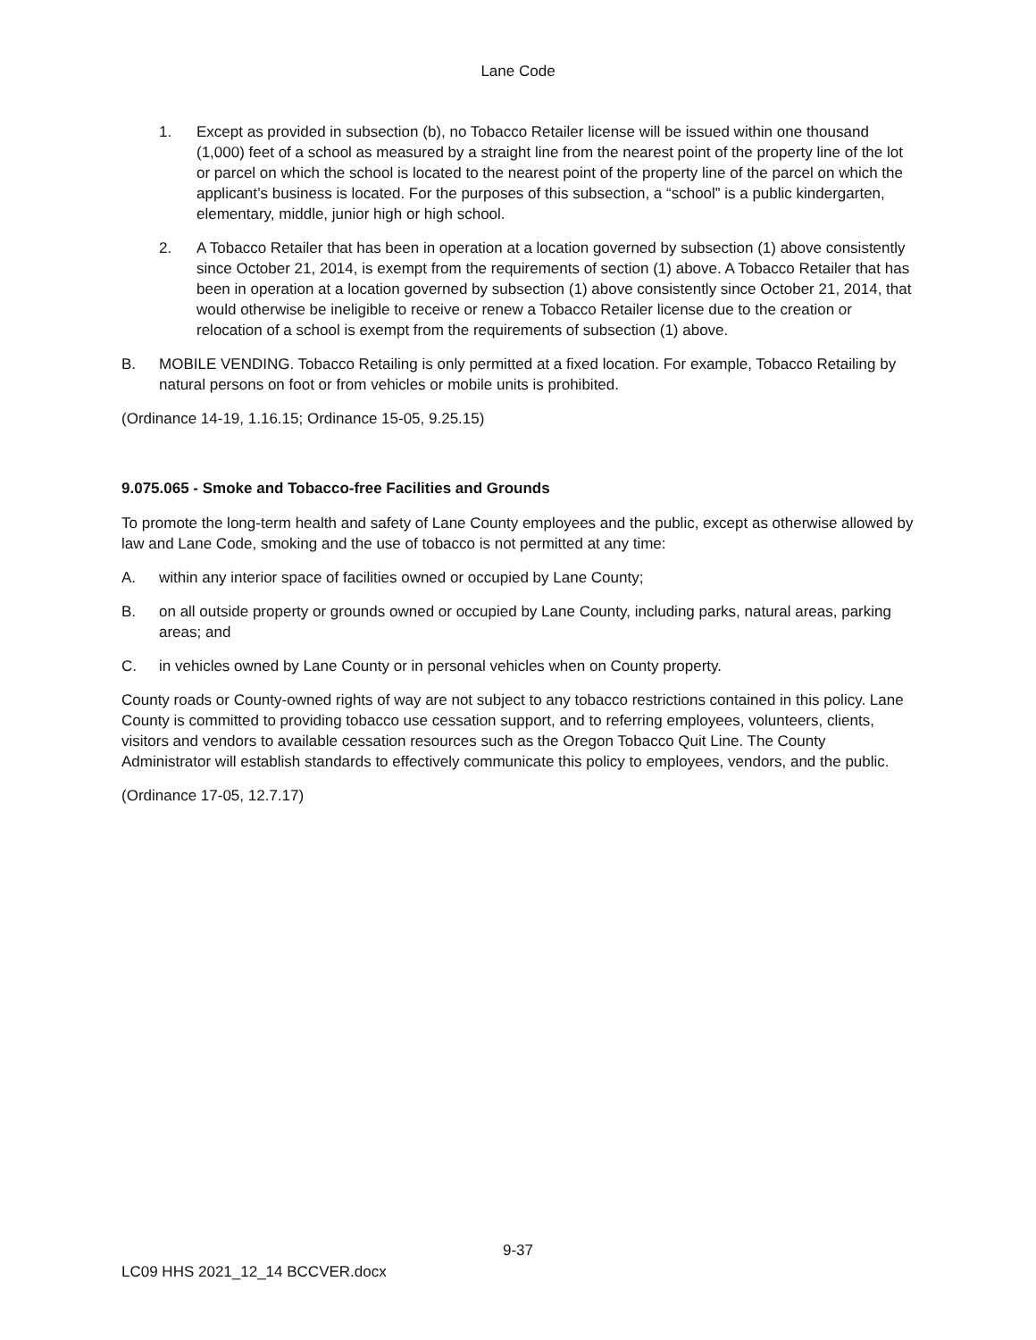Lane Code
1. Except as provided in subsection (b), no Tobacco Retailer license will be issued within one thousand (1,000) feet of a school as measured by a straight line from the nearest point of the property line of the lot or parcel on which the school is located to the nearest point of the property line of the parcel on which the applicant’s business is located. For the purposes of this subsection, a “school” is a public kindergarten, elementary, middle, junior high or high school.
2. A Tobacco Retailer that has been in operation at a location governed by subsection (1) above consistently since October 21, 2014, is exempt from the requirements of section (1) above. A Tobacco Retailer that has been in operation at a location governed by subsection (1) above consistently since October 21, 2014, that would otherwise be ineligible to receive or renew a Tobacco Retailer license due to the creation or relocation of a school is exempt from the requirements of subsection (1) above.
B. MOBILE VENDING. Tobacco Retailing is only permitted at a fixed location. For example, Tobacco Retailing by natural persons on foot or from vehicles or mobile units is prohibited.
(Ordinance 14-19, 1.16.15; Ordinance 15-05, 9.25.15)
9.075.065 - Smoke and Tobacco-free Facilities and Grounds
To promote the long-term health and safety of Lane County employees and the public, except as otherwise allowed by law and Lane Code, smoking and the use of tobacco is not permitted at any time:
A. within any interior space of facilities owned or occupied by Lane County;
B. on all outside property or grounds owned or occupied by Lane County, including parks, natural areas, parking areas; and
C. in vehicles owned by Lane County or in personal vehicles when on County property.
County roads or County-owned rights of way are not subject to any tobacco restrictions contained in this policy. Lane County is committed to providing tobacco use cessation support, and to referring employees, volunteers, clients, visitors and vendors to available cessation resources such as the Oregon Tobacco Quit Line. The County Administrator will establish standards to effectively communicate this policy to employees, vendors, and the public.
(Ordinance 17-05, 12.7.17)
9-37
LC09 HHS 2021_12_14 BCCVER.docx